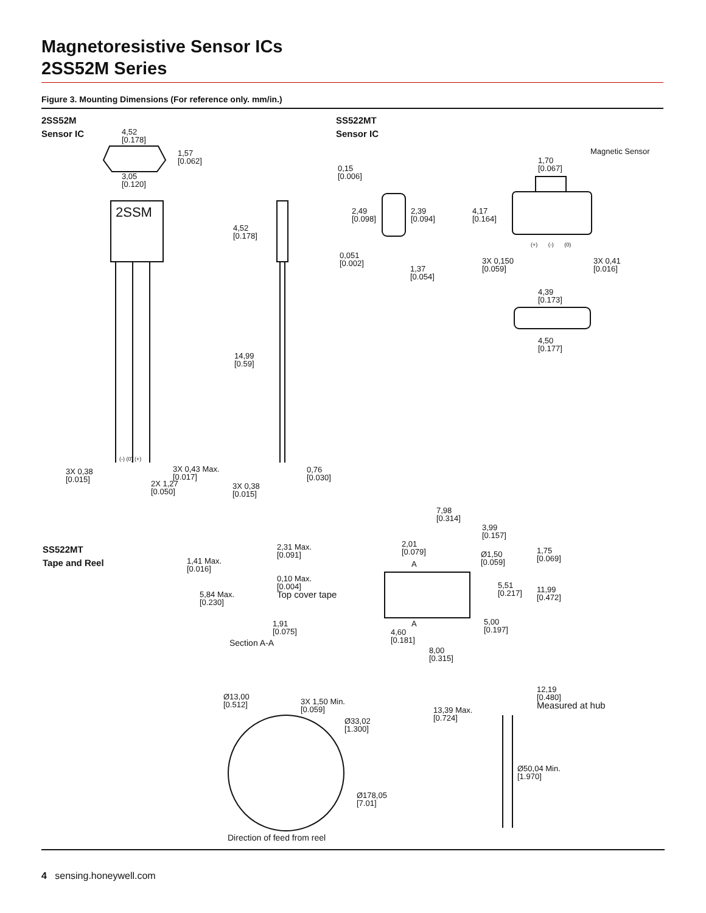Magnetoresistive Sensor ICs
2SS52M Series
Figure 3. Mounting Dimensions (For reference only. mm/in.)
2SS52M
Sensor IC
SS522MT
Sensor IC
SS522MT
Tape and Reel
4,52
[0.178]
1,57
[0.062]
3,05
[0.120]
2SSM
4,52
[0.178]
14,99
[0.59]
(-) (0) (+)
3X 0,38
[0.015]
3X 0,43 Max.
[0.017]
2X 1,27
[0.050]
3X 0,38
[0.015]
0,76
[0.030]
0,15
[0.006]
2,49
[0.098]
2,39
[0.094]
0,051
[0.002]
1,37
[0.054]
Magnetic Sensor
1,70
[0.067]
4,17
[0.164]
(+) (-) (0)
3X 0,150
[0.059]
3X 0,41
[0.016]
4,39
[0.173]
4,50
[0.177]
7,98
[0.314]
3,99
[0.157]
2,01
[0.079]
Ø1,50
[0.059]
1,75
[0.069]
A
5,51
[0.217]
11,99
[0.472]
A
5,00
[0.197]
4,60
[0.181]
8,00
[0.315]
2,31 Max.
[0.091]
1,41 Max.
[0.016]
0,10 Max.
[0.004]
Top cover tape
5,84 Max.
[0.230]
1,91
[0.075]
Section A-A
Ø13,00
[0.512]
3X 1,50 Min.
[0.059]
Ø33,02
[1.300]
Ø178,05
[7.01]
Direction of feed from reel
12,19
[0.480]
Measured at hub
13,39 Max.
[0.724]
Ø50,04 Min.
[1.970]
4 sensing.honeywell.com